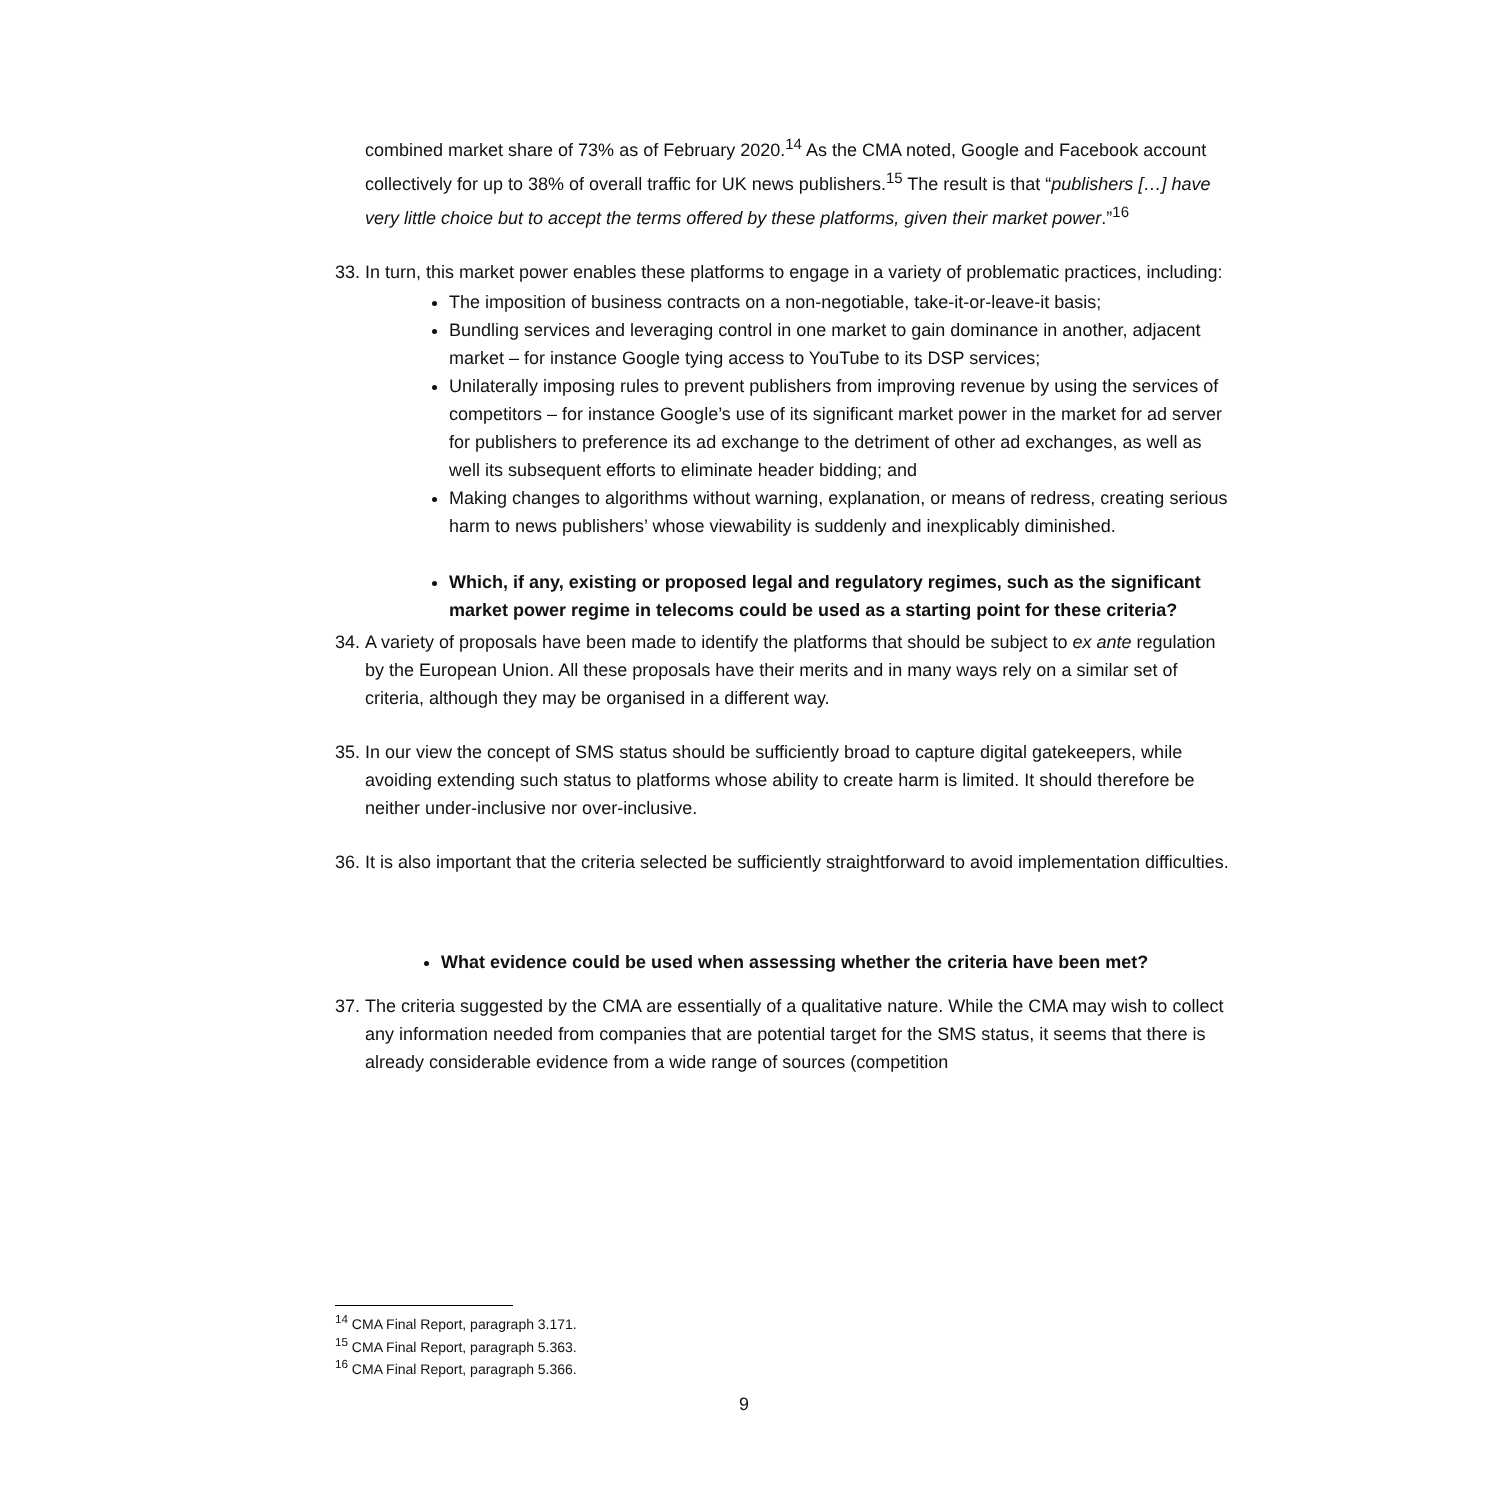combined market share of 73% as of February 2020.<sup>14</sup> As the CMA noted, Google and Facebook account collectively for up to 38% of overall traffic for UK news publishers.<sup>15</sup> The result is that “publishers […] have very little choice but to accept the terms offered by these platforms, given their market power.”<sup>16</sup>
33. In turn, this market power enables these platforms to engage in a variety of problematic practices, including:
The imposition of business contracts on a non-negotiable, take-it-or-leave-it basis;
Bundling services and leveraging control in one market to gain dominance in another, adjacent market – for instance Google tying access to YouTube to its DSP services;
Unilaterally imposing rules to prevent publishers from improving revenue by using the services of competitors – for instance Google’s use of its significant market power in the market for ad server for publishers to preference its ad exchange to the detriment of other ad exchanges, as well as well its subsequent efforts to eliminate header bidding; and
Making changes to algorithms without warning, explanation, or means of redress, creating serious harm to news publishers’ whose viewability is suddenly and inexplicably diminished.
Which, if any, existing or proposed legal and regulatory regimes, such as the significant market power regime in telecoms could be used as a starting point for these criteria?
34. A variety of proposals have been made to identify the platforms that should be subject to ex ante regulation by the European Union. All these proposals have their merits and in many ways rely on a similar set of criteria, although they may be organised in a different way.
35. In our view the concept of SMS status should be sufficiently broad to capture digital gatekeepers, while avoiding extending such status to platforms whose ability to create harm is limited. It should therefore be neither under-inclusive nor over-inclusive.
36. It is also important that the criteria selected be sufficiently straightforward to avoid implementation difficulties.
What evidence could be used when assessing whether the criteria have been met?
37. The criteria suggested by the CMA are essentially of a qualitative nature. While the CMA may wish to collect any information needed from companies that are potential target for the SMS status, it seems that there is already considerable evidence from a wide range of sources (competition
<sup>14</sup> CMA Final Report, paragraph 3.171.
<sup>15</sup> CMA Final Report, paragraph 5.363.
<sup>16</sup> CMA Final Report, paragraph 5.366.
9